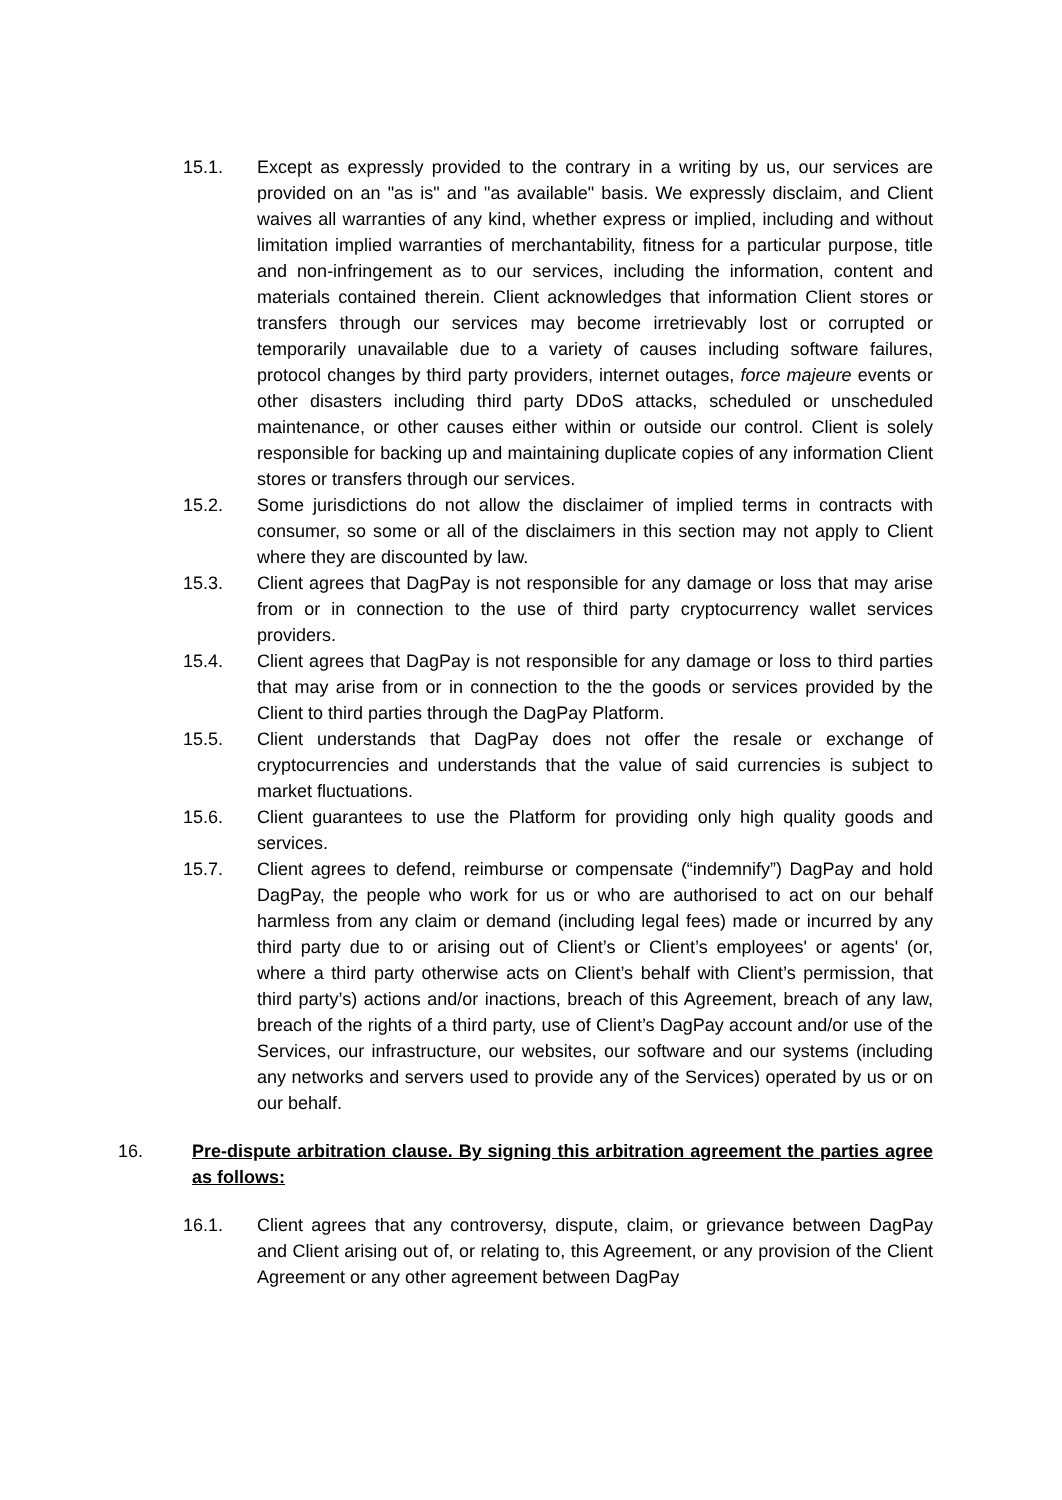15.1. Except as expressly provided to the contrary in a writing by us, our services are provided on an "as is" and "as available" basis. We expressly disclaim, and Client waives all warranties of any kind, whether express or implied, including and without limitation implied warranties of merchantability, fitness for a particular purpose, title and non-infringement as to our services, including the information, content and materials contained therein. Client acknowledges that information Client stores or transfers through our services may become irretrievably lost or corrupted or temporarily unavailable due to a variety of causes including software failures, protocol changes by third party providers, internet outages, force majeure events or other disasters including third party DDoS attacks, scheduled or unscheduled maintenance, or other causes either within or outside our control. Client is solely responsible for backing up and maintaining duplicate copies of any information Client stores or transfers through our services.
15.2. Some jurisdictions do not allow the disclaimer of implied terms in contracts with consumer, so some or all of the disclaimers in this section may not apply to Client where they are discounted by law.
15.3. Client agrees that DagPay is not responsible for any damage or loss that may arise from or in connection to the use of third party cryptocurrency wallet services providers.
15.4. Client agrees that DagPay is not responsible for any damage or loss to third parties that may arise from or in connection to the the goods or services provided by the Client to third parties through the DagPay Platform.
15.5. Client understands that DagPay does not offer the resale or exchange of cryptocurrencies and understands that the value of said currencies is subject to market fluctuations.
15.6. Client guarantees to use the Platform for providing only high quality goods and services.
15.7. Client agrees to defend, reimburse or compensate (“indemnify”) DagPay and hold DagPay, the people who work for us or who are authorised to act on our behalf harmless from any claim or demand (including legal fees) made or incurred by any third party due to or arising out of Client’s or Client’s employees' or agents' (or, where a third party otherwise acts on Client’s behalf with Client’s permission, that third party’s) actions and/or inactions, breach of this Agreement, breach of any law, breach of the rights of a third party, use of Client’s DagPay account and/or use of the Services, our infrastructure, our websites, our software and our systems (including any networks and servers used to provide any of the Services) operated by us or on our behalf.
16. Pre-dispute arbitration clause. By signing this arbitration agreement the parties agree as follows:
16.1. Client agrees that any controversy, dispute, claim, or grievance between DagPay and Client arising out of, or relating to, this Agreement, or any provision of the Client Agreement or any other agreement between DagPay